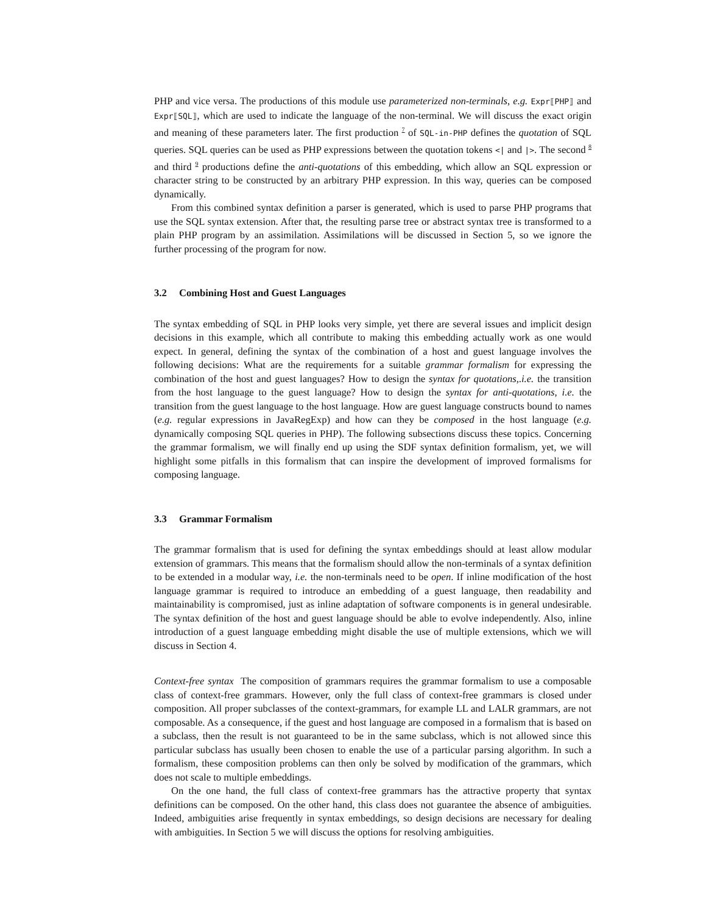PHP and vice versa. The productions of this module use parameterized non-terminals, e.g. Expr⟦PHP⟧ and Expr⟦SQL⟧, which are used to indicate the language of the non-terminal. We will discuss the exact origin and meaning of these parameters later. The first production <sup>7</sup> of SQL-in-PHP defines the quotation of SQL queries. SQL queries can be used as PHP expressions between the quotation tokens <| and |>. The second <sup>8</sup> and third <sup>9</sup> productions define the anti-quotations of this embedding, which allow an SQL expression or character string to be constructed by an arbitrary PHP expression. In this way, queries can be composed dynamically.
From this combined syntax definition a parser is generated, which is used to parse PHP programs that use the SQL syntax extension. After that, the resulting parse tree or abstract syntax tree is transformed to a plain PHP program by an assimilation. Assimilations will be discussed in Section 5, so we ignore the further processing of the program for now.
3.2 Combining Host and Guest Languages
The syntax embedding of SQL in PHP looks very simple, yet there are several issues and implicit design decisions in this example, which all contribute to making this embedding actually work as one would expect. In general, defining the syntax of the combination of a host and guest language involves the following decisions: What are the requirements for a suitable grammar formalism for expressing the combination of the host and guest languages? How to design the syntax for quotations,.i.e. the transition from the host language to the guest language? How to design the syntax for anti-quotations, i.e. the transition from the guest language to the host language. How are guest language constructs bound to names (e.g. regular expressions in JavaRegExp) and how can they be composed in the host language (e.g. dynamically composing SQL queries in PHP). The following subsections discuss these topics. Concerning the grammar formalism, we will finally end up using the SDF syntax definition formalism, yet, we will highlight some pitfalls in this formalism that can inspire the development of improved formalisms for composing language.
3.3 Grammar Formalism
The grammar formalism that is used for defining the syntax embeddings should at least allow modular extension of grammars. This means that the formalism should allow the non-terminals of a syntax definition to be extended in a modular way, i.e. the non-terminals need to be open. If inline modification of the host language grammar is required to introduce an embedding of a guest language, then readability and maintainability is compromised, just as inline adaptation of software components is in general undesirable. The syntax definition of the host and guest language should be able to evolve independently. Also, inline introduction of a guest language embedding might disable the use of multiple extensions, which we will discuss in Section 4.
Context-free syntax The composition of grammars requires the grammar formalism to use a composable class of context-free grammars. However, only the full class of context-free grammars is closed under composition. All proper subclasses of the context-grammars, for example LL and LALR grammars, are not composable. As a consequence, if the guest and host language are composed in a formalism that is based on a subclass, then the result is not guaranteed to be in the same subclass, which is not allowed since this particular subclass has usually been chosen to enable the use of a particular parsing algorithm. In such a formalism, these composition problems can then only be solved by modification of the grammars, which does not scale to multiple embeddings.
On the one hand, the full class of context-free grammars has the attractive property that syntax definitions can be composed. On the other hand, this class does not guarantee the absence of ambiguities. Indeed, ambiguities arise frequently in syntax embeddings, so design decisions are necessary for dealing with ambiguities. In Section 5 we will discuss the options for resolving ambiguities.